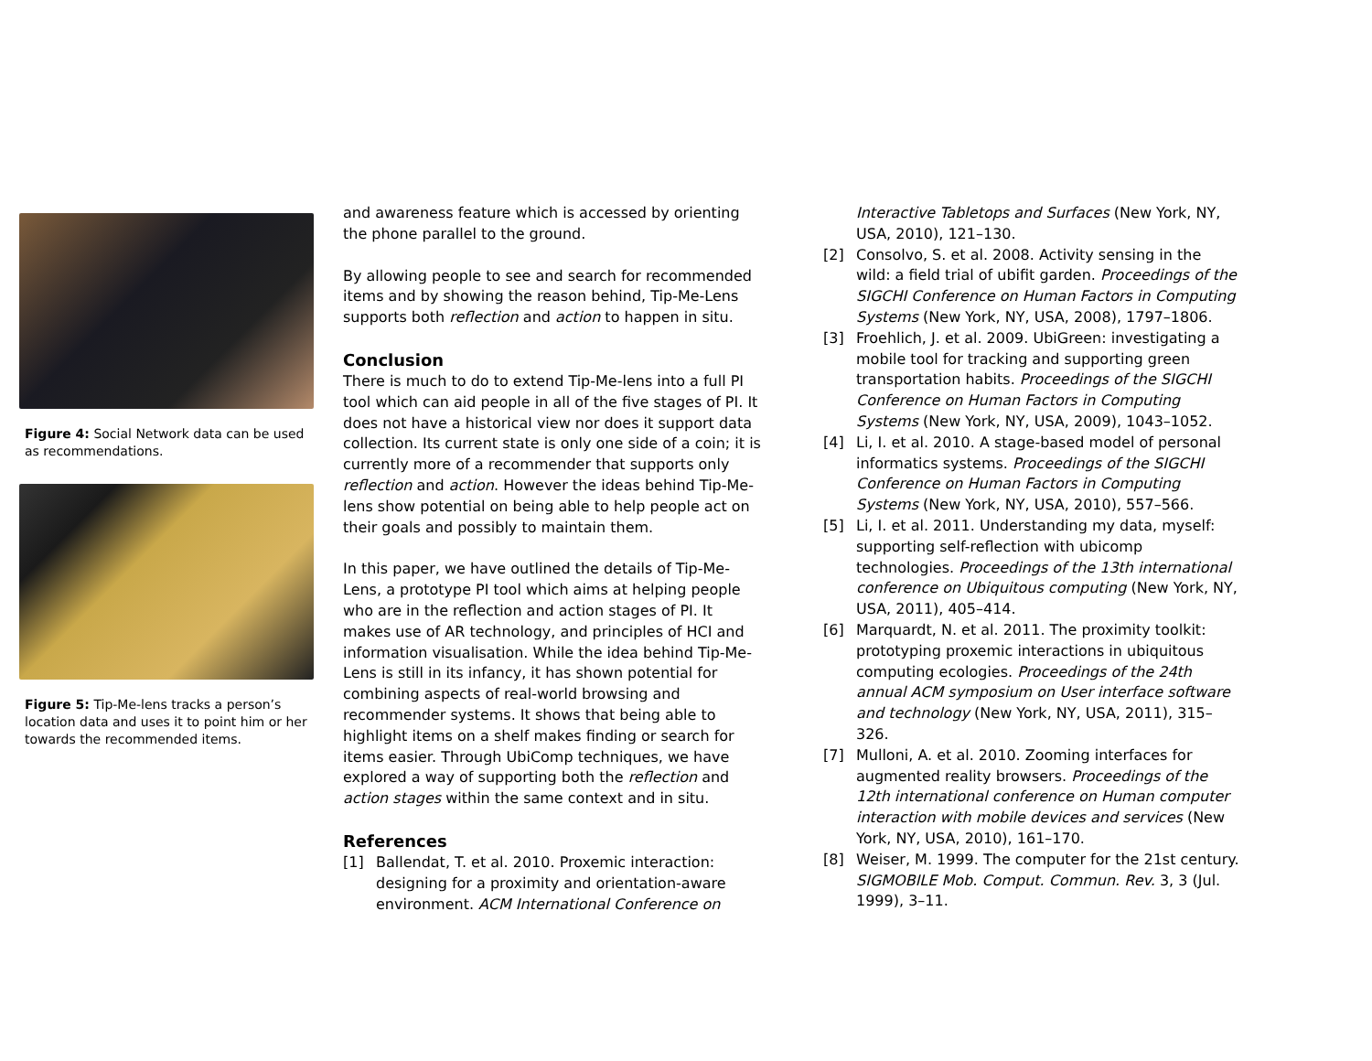Figure 4: Social Network data can be used as recommendations.
Figure 5: Tip-Me-lens tracks a person’s location data and uses it to point him or her towards the recommended items.
and awareness feature which is accessed by orienting the phone parallel to the ground.
By allowing people to see and search for recommended items and by showing the reason behind, Tip-Me-Lens supports both reflection and action to happen in situ.
Conclusion
There is much to do to extend Tip-Me-lens into a full PI tool which can aid people in all of the five stages of PI. It does not have a historical view nor does it support data collection. Its current state is only one side of a coin; it is currently more of a recommender that supports only reflection and action. However the ideas behind Tip-Me-lens show potential on being able to help people act on their goals and possibly to maintain them.
In this paper, we have outlined the details of Tip-Me-Lens, a prototype PI tool which aims at helping people who are in the reflection and action stages of PI. It makes use of AR technology, and principles of HCI and information visualisation. While the idea behind Tip-Me-Lens is still in its infancy, it has shown potential for combining aspects of real-world browsing and recommender systems. It shows that being able to highlight items on a shelf makes finding or search for items easier. Through UbiComp techniques, we have explored a way of supporting both the reflection and action stages within the same context and in situ.
References
[1] Ballendat, T. et al. 2010. Proxemic interaction: designing for a proximity and orientation-aware environment. ACM International Conference on
Interactive Tabletops and Surfaces (New York, NY, USA, 2010), 121–130.
[2] Consolvo, S. et al. 2008. Activity sensing in the wild: a field trial of ubifit garden. Proceedings of the SIGCHI Conference on Human Factors in Computing Systems (New York, NY, USA, 2008), 1797–1806.
[3] Froehlich, J. et al. 2009. UbiGreen: investigating a mobile tool for tracking and supporting green transportation habits. Proceedings of the SIGCHI Conference on Human Factors in Computing Systems (New York, NY, USA, 2009), 1043–1052.
[4] Li, I. et al. 2010. A stage-based model of personal informatics systems. Proceedings of the SIGCHI Conference on Human Factors in Computing Systems (New York, NY, USA, 2010), 557–566.
[5] Li, I. et al. 2011. Understanding my data, myself: supporting self-reflection with ubicomp technologies. Proceedings of the 13th international conference on Ubiquitous computing (New York, NY, USA, 2011), 405–414.
[6] Marquardt, N. et al. 2011. The proximity toolkit: prototyping proxemic interactions in ubiquitous computing ecologies. Proceedings of the 24th annual ACM symposium on User interface software and technology (New York, NY, USA, 2011), 315–326.
[7] Mulloni, A. et al. 2010. Zooming interfaces for augmented reality browsers. Proceedings of the 12th international conference on Human computer interaction with mobile devices and services (New York, NY, USA, 2010), 161–170.
[8] Weiser, M. 1999. The computer for the 21st century. SIGMOBILE Mob. Comput. Commun. Rev. 3, 3 (Jul. 1999), 3–11.